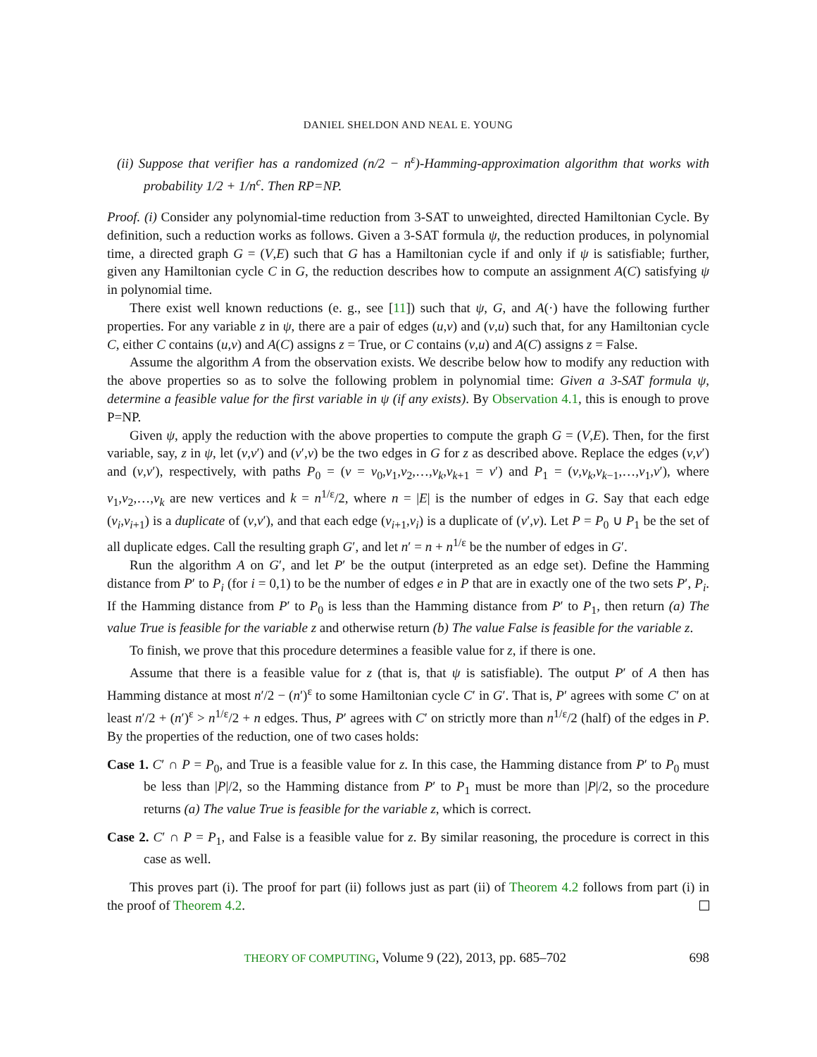DANIEL SHELDON AND NEAL E. YOUNG
(ii) Suppose that verifier has a randomized (n/2 − n<sup>ε</sup>)-Hamming-approximation algorithm that works with probability 1/2 + 1/n<sup>c</sup>. Then RP=NP.
Proof. (i) Consider any polynomial-time reduction from 3-SAT to unweighted, directed Hamiltonian Cycle. By definition, such a reduction works as follows. Given a 3-SAT formula ψ, the reduction produces, in polynomial time, a directed graph G = (V,E) such that G has a Hamiltonian cycle if and only if ψ is satisfiable; further, given any Hamiltonian cycle C in G, the reduction describes how to compute an assignment A(C) satisfying ψ in polynomial time.
There exist well known reductions (e. g., see [11]) such that ψ, G, and A(·) have the following further properties. For any variable z in ψ, there are a pair of edges (u,v) and (v,u) such that, for any Hamiltonian cycle C, either C contains (u,v) and A(C) assigns z = True, or C contains (v,u) and A(C) assigns z = False.
Assume the algorithm A from the observation exists. We describe below how to modify any reduction with the above properties so as to solve the following problem in polynomial time: Given a 3-SAT formula ψ, determine a feasible value for the first variable in ψ (if any exists). By Observation 4.1, this is enough to prove P=NP.
Given ψ, apply the reduction with the above properties to compute the graph G = (V,E). Then, for the first variable, say, z in ψ, let (v,v′) and (v′,v) be the two edges in G for z as described above. Replace the edges (v,v′) and (v,v′), respectively, with paths P<sub>0</sub> = (v = v<sub>0</sub>,v<sub>1</sub>,v<sub>2</sub>,…,v<sub>k</sub>,v<sub>k+1</sub> = v′) and P<sub>1</sub> = (v,v<sub>k</sub>,v<sub>k−1</sub>,…,v<sub>1</sub>,v′), where v<sub>1</sub>,v<sub>2</sub>,…,v<sub>k</sub> are new vertices and k = n<sup>1/ε</sup>/2, where n = |E| is the number of edges in G. Say that each edge (v<sub>i</sub>,v<sub>i+1</sub>) is a duplicate of (v,v′), and that each edge (v<sub>i+1</sub>,v<sub>i</sub>) is a duplicate of (v′,v). Let P = P<sub>0</sub> ∪ P<sub>1</sub> be the set of all duplicate edges. Call the resulting graph G′, and let n′ = n + n<sup>1/ε</sup> be the number of edges in G′.
Run the algorithm A on G′, and let P′ be the output (interpreted as an edge set). Define the Hamming distance from P′ to P<sub>i</sub> (for i = 0,1) to be the number of edges e in P that are in exactly one of the two sets P′, P<sub>i</sub>. If the Hamming distance from P′ to P<sub>0</sub> is less than the Hamming distance from P′ to P<sub>1</sub>, then return (a) The value True is feasible for the variable z and otherwise return (b) The value False is feasible for the variable z.
To finish, we prove that this procedure determines a feasible value for z, if there is one.
Assume that there is a feasible value for z (that is, that ψ is satisfiable). The output P′ of A then has Hamming distance at most n′/2 − (n′)<sup>ε</sup> to some Hamiltonian cycle C′ in G′. That is, P′ agrees with some C′ on at least n′/2 + (n′)<sup>ε</sup> > n<sup>1/ε</sup>/2 + n edges. Thus, P′ agrees with C′ on strictly more than n<sup>1/ε</sup>/2 (half) of the edges in P. By the properties of the reduction, one of two cases holds:
Case 1. C′ ∩ P = P<sub>0</sub>, and True is a feasible value for z. In this case, the Hamming distance from P′ to P<sub>0</sub> must be less than |P|/2, so the Hamming distance from P′ to P<sub>1</sub> must be more than |P|/2, so the procedure returns (a) The value True is feasible for the variable z, which is correct.
Case 2. C′ ∩ P = P<sub>1</sub>, and False is a feasible value for z. By similar reasoning, the procedure is correct in this case as well.
This proves part (i). The proof for part (ii) follows just as part (ii) of Theorem 4.2 follows from part (i) in the proof of Theorem 4.2.
THEORY OF COMPUTING, Volume 9 (22), 2013, pp. 685–702 698